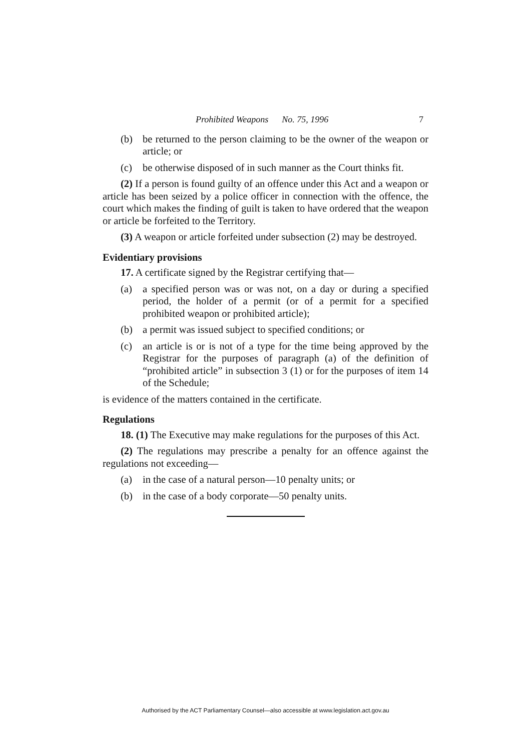Prohibited Weapons No. 75, 1996 7
(b) be returned to the person claiming to be the owner of the weapon or article; or
(c) be otherwise disposed of in such manner as the Court thinks fit.
(2) If a person is found guilty of an offence under this Act and a weapon or article has been seized by a police officer in connection with the offence, the court which makes the finding of guilt is taken to have ordered that the weapon or article be forfeited to the Territory.
(3) A weapon or article forfeited under subsection (2) may be destroyed.
Evidentiary provisions
17. A certificate signed by the Registrar certifying that—
(a) a specified person was or was not, on a day or during a specified period, the holder of a permit (or of a permit for a specified prohibited weapon or prohibited article);
(b) a permit was issued subject to specified conditions; or
(c) an article is or is not of a type for the time being approved by the Registrar for the purposes of paragraph (a) of the definition of “prohibited article” in subsection 3 (1) or for the purposes of item 14 of the Schedule;
is evidence of the matters contained in the certificate.
Regulations
18. (1) The Executive may make regulations for the purposes of this Act.
(2) The regulations may prescribe a penalty for an offence against the regulations not exceeding—
(a) in the case of a natural person—10 penalty units; or
(b) in the case of a body corporate—50 penalty units.
Authorised by the ACT Parliamentary Counsel—also accessible at www.legislation.act.gov.au